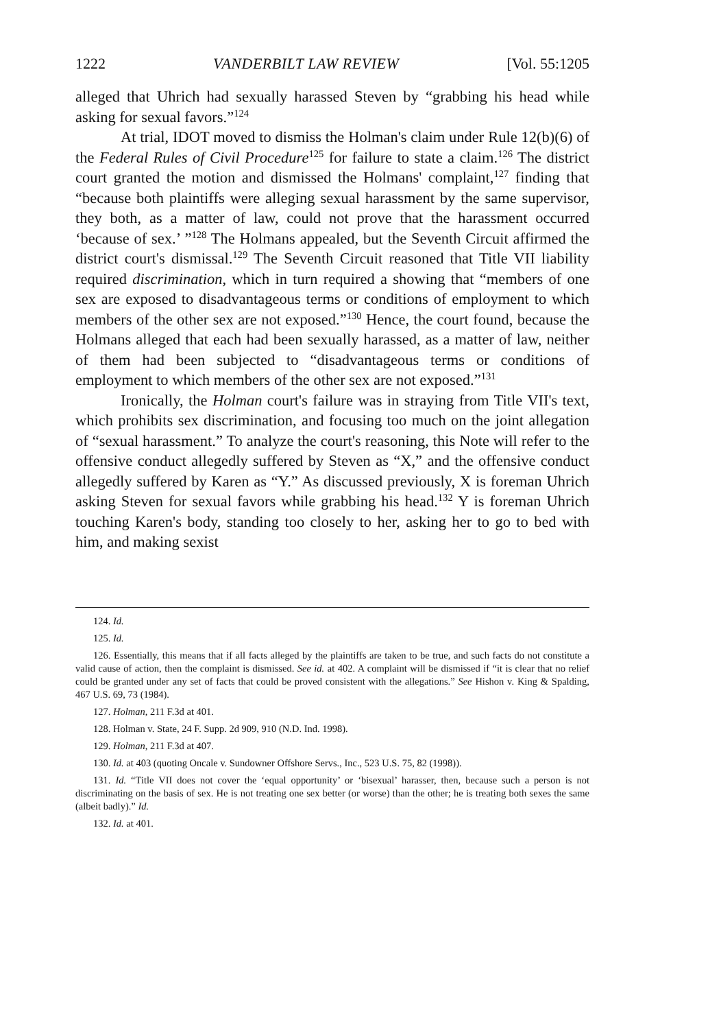1222 VANDERBILT LAW REVIEW [Vol. 55:1205
alleged that Uhrich had sexually harassed Steven by “grabbing his head while asking for sexual favors.”<sup>124</sup>
At trial, IDOT moved to dismiss the Holman's claim under Rule 12(b)(6) of the Federal Rules of Civil Procedure<sup>125</sup> for failure to state a claim.<sup>126</sup> The district court granted the motion and dismissed the Holmans' complaint,<sup>127</sup> finding that “because both plaintiffs were alleging sexual harassment by the same supervisor, they both, as a matter of law, could not prove that the harassment occurred ‘because of sex.’ ”<sup>128</sup> The Holmans appealed, but the Seventh Circuit affirmed the district court's dismissal.<sup>129</sup> The Seventh Circuit reasoned that Title VII liability required discrimination, which in turn required a showing that “members of one sex are exposed to disadvantageous terms or conditions of employment to which members of the other sex are not exposed.”<sup>130</sup> Hence, the court found, because the Holmans alleged that each had been sexually harassed, as a matter of law, neither of them had been subjected to “disadvantageous terms or conditions of employment to which members of the other sex are not exposed.”<sup>131</sup>
Ironically, the Holman court's failure was in straying from Title VII's text, which prohibits sex discrimination, and focusing too much on the joint allegation of “sexual harassment.” To analyze the court's reasoning, this Note will refer to the offensive conduct allegedly suffered by Steven as “X,” and the offensive conduct allegedly suffered by Karen as “Y.” As discussed previously, X is foreman Uhrich asking Steven for sexual favors while grabbing his head.<sup>132</sup> Y is foreman Uhrich touching Karen's body, standing too closely to her, asking her to go to bed with him, and making sexist
124. Id.
125. Id.
126. Essentially, this means that if all facts alleged by the plaintiffs are taken to be true, and such facts do not constitute a valid cause of action, then the complaint is dismissed. See id. at 402. A complaint will be dismissed if “it is clear that no relief could be granted under any set of facts that could be proved consistent with the allegations.” See Hishon v. King & Spalding, 467 U.S. 69, 73 (1984).
127. Holman, 211 F.3d at 401.
128. Holman v. State, 24 F. Supp. 2d 909, 910 (N.D. Ind. 1998).
129. Holman, 211 F.3d at 407.
130. Id. at 403 (quoting Oncale v. Sundowner Offshore Servs., Inc., 523 U.S. 75, 82 (1998)).
131. Id. “Title VII does not cover the ‘equal opportunity’ or ‘bisexual’ harasser, then, because such a person is not discriminating on the basis of sex. He is not treating one sex better (or worse) than the other; he is treating both sexes the same (albeit badly).” Id.
132. Id. at 401.